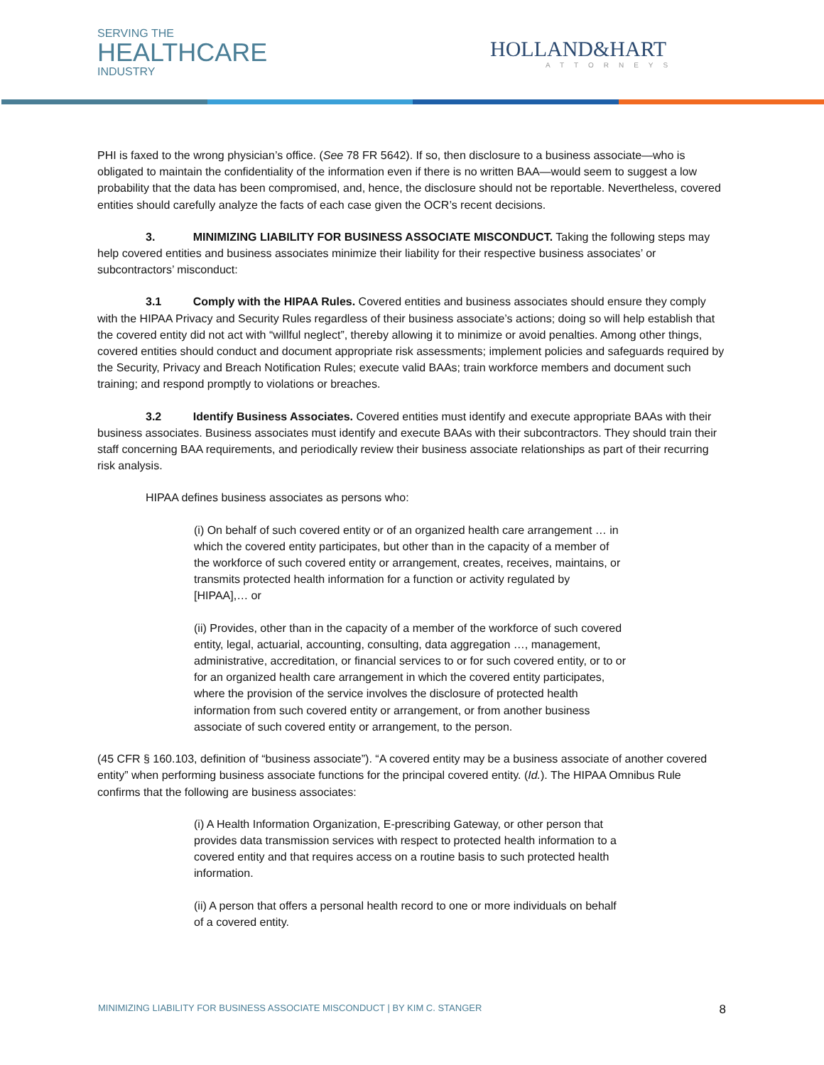SERVING THE
HEALTHCARE
INDUSTRY
HOLLAND&HART
ATTORNEYS
PHI is faxed to the wrong physician’s office. (See 78 FR 5642). If so, then disclosure to a business associate—who is obligated to maintain the confidentiality of the information even if there is no written BAA—would seem to suggest a low probability that the data has been compromised, and, hence, the disclosure should not be reportable. Nevertheless, covered entities should carefully analyze the facts of each case given the OCR’s recent decisions.
3. MINIMIZING LIABILITY FOR BUSINESS ASSOCIATE MISCONDUCT. Taking the following steps may help covered entities and business associates minimize their liability for their respective business associates’ or subcontractors’ misconduct:
3.1 Comply with the HIPAA Rules. Covered entities and business associates should ensure they comply with the HIPAA Privacy and Security Rules regardless of their business associate’s actions; doing so will help establish that the covered entity did not act with “willful neglect”, thereby allowing it to minimize or avoid penalties. Among other things, covered entities should conduct and document appropriate risk assessments; implement policies and safeguards required by the Security, Privacy and Breach Notification Rules; execute valid BAAs; train workforce members and document such training; and respond promptly to violations or breaches.
3.2 Identify Business Associates. Covered entities must identify and execute appropriate BAAs with their business associates. Business associates must identify and execute BAAs with their subcontractors. They should train their staff concerning BAA requirements, and periodically review their business associate relationships as part of their recurring risk analysis.
HIPAA defines business associates as persons who:
(i) On behalf of such covered entity or of an organized health care arrangement … in which the covered entity participates, but other than in the capacity of a member of the workforce of such covered entity or arrangement, creates, receives, maintains, or transmits protected health information for a function or activity regulated by [HIPAA],… or
(ii) Provides, other than in the capacity of a member of the workforce of such covered entity, legal, actuarial, accounting, consulting, data aggregation …, management, administrative, accreditation, or financial services to or for such covered entity, or to or for an organized health care arrangement in which the covered entity participates, where the provision of the service involves the disclosure of protected health information from such covered entity or arrangement, or from another business associate of such covered entity or arrangement, to the person.
(45 CFR § 160.103, definition of “business associate”). “A covered entity may be a business associate of another covered entity” when performing business associate functions for the principal covered entity. (Id.). The HIPAA Omnibus Rule confirms that the following are business associates:
(i) A Health Information Organization, E-prescribing Gateway, or other person that provides data transmission services with respect to protected health information to a covered entity and that requires access on a routine basis to such protected health information.
(ii) A person that offers a personal health record to one or more individuals on behalf of a covered entity.
MINIMIZING LIABILITY FOR BUSINESS ASSOCIATE MISCONDUCT | BY KIM C. STANGER 8